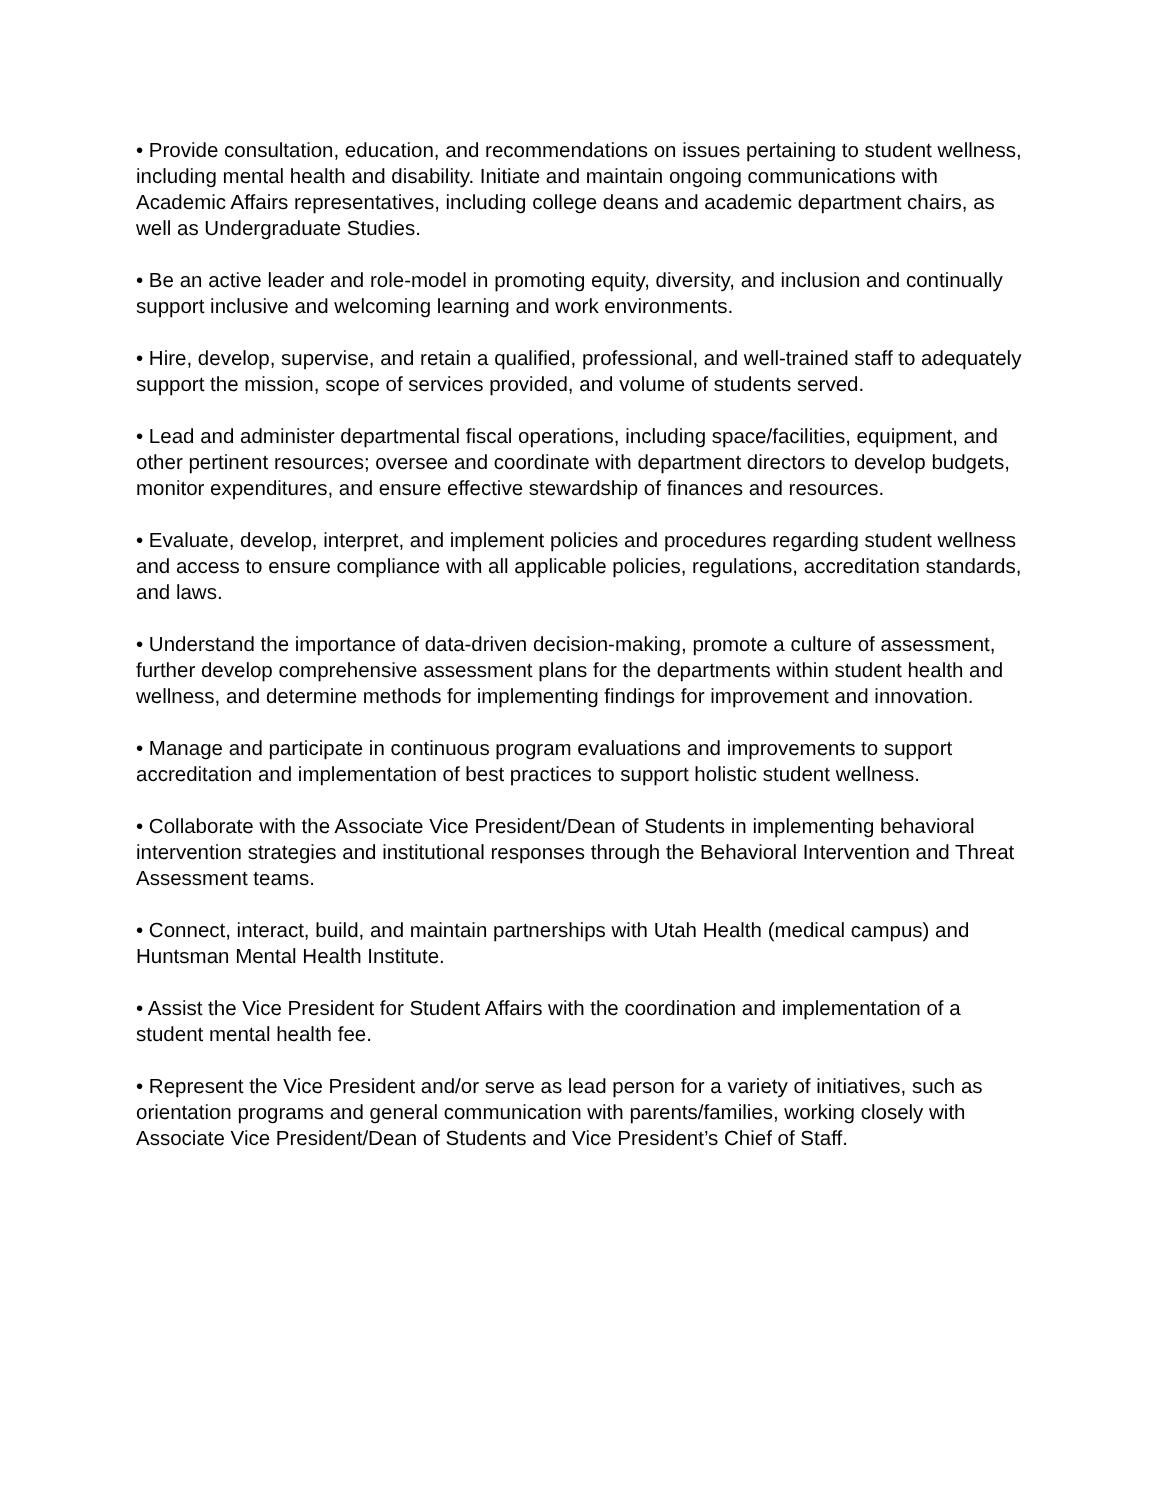• Provide consultation, education, and recommendations on issues pertaining to student wellness, including mental health and disability. Initiate and maintain ongoing communications with Academic Affairs representatives, including college deans and academic department chairs, as well as Undergraduate Studies.
• Be an active leader and role-model in promoting equity, diversity, and inclusion and continually support inclusive and welcoming learning and work environments.
• Hire, develop, supervise, and retain a qualified, professional, and well-trained staff to adequately support the mission, scope of services provided, and volume of students served.
• Lead and administer departmental fiscal operations, including space/facilities, equipment, and other pertinent resources; oversee and coordinate with department directors to develop budgets, monitor expenditures, and ensure effective stewardship of finances and resources.
• Evaluate, develop, interpret, and implement policies and procedures regarding student wellness and access to ensure compliance with all applicable policies, regulations, accreditation standards, and laws.
• Understand the importance of data-driven decision-making, promote a culture of assessment, further develop comprehensive assessment plans for the departments within student health and wellness, and determine methods for implementing findings for improvement and innovation.
• Manage and participate in continuous program evaluations and improvements to support accreditation and implementation of best practices to support holistic student wellness.
• Collaborate with the Associate Vice President/Dean of Students in implementing behavioral intervention strategies and institutional responses through the Behavioral Intervention and Threat Assessment teams.
• Connect, interact, build, and maintain partnerships with Utah Health (medical campus) and Huntsman Mental Health Institute.
• Assist the Vice President for Student Affairs with the coordination and implementation of a student mental health fee.
• Represent the Vice President and/or serve as lead person for a variety of initiatives, such as orientation programs and general communication with parents/families, working closely with Associate Vice President/Dean of Students and Vice President’s Chief of Staff.